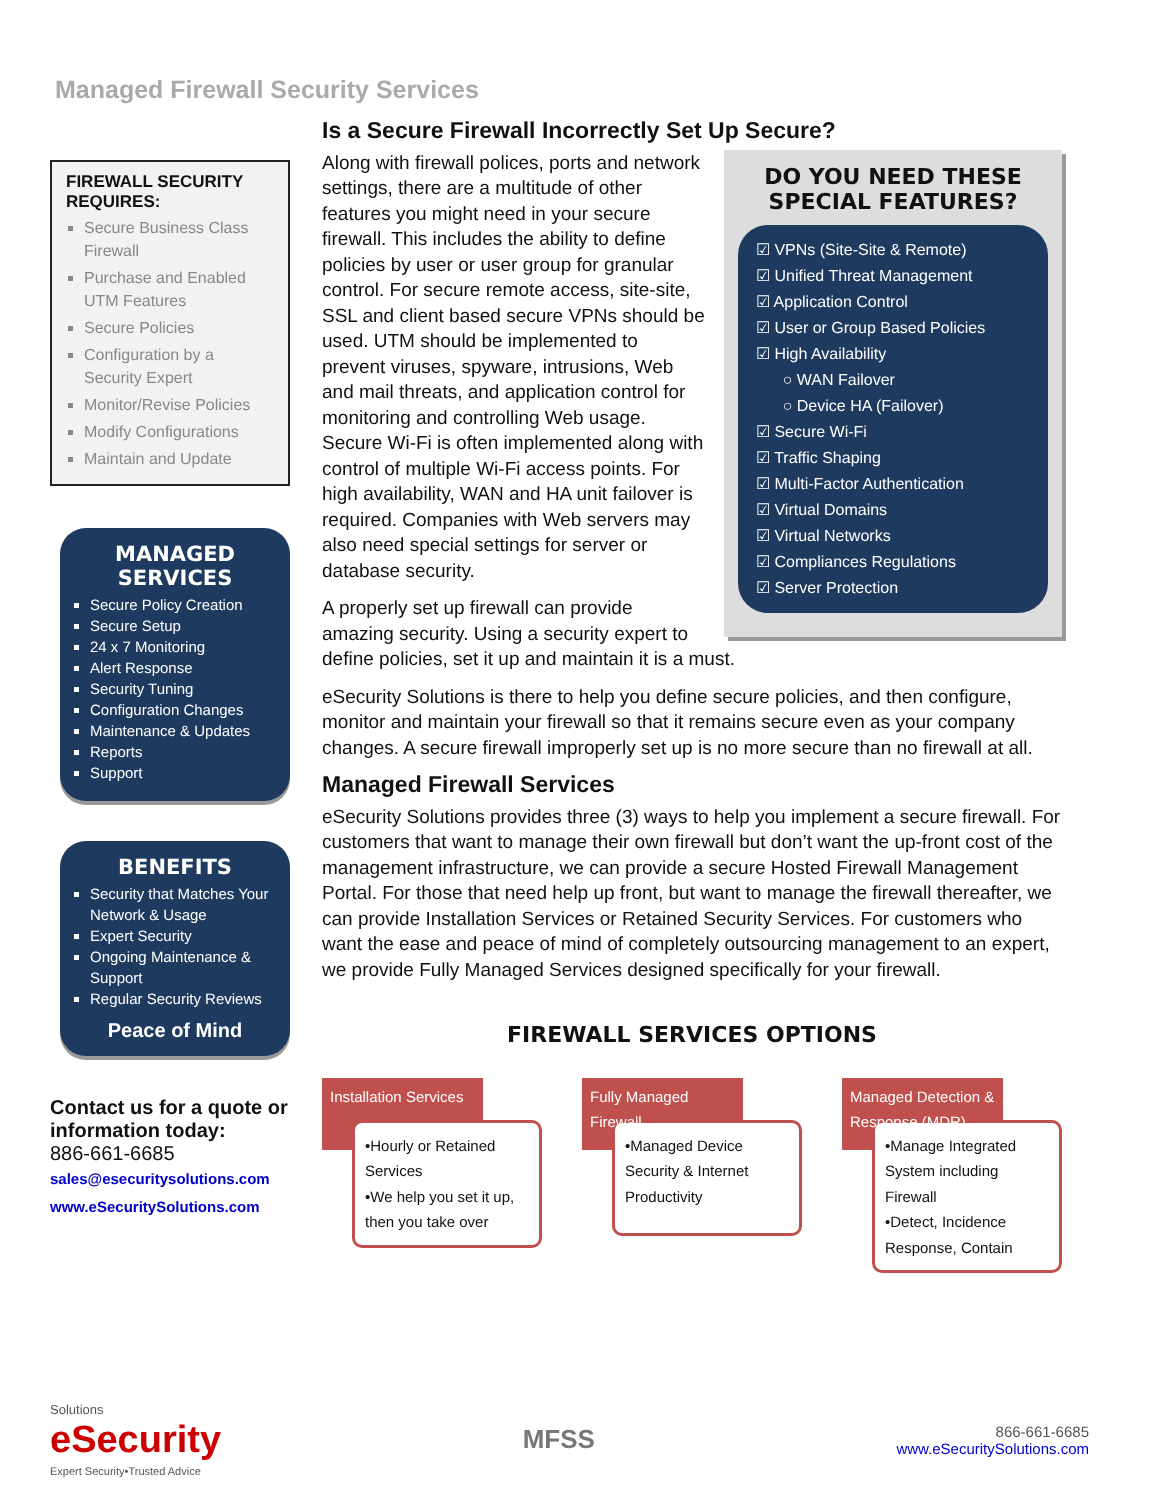Managed Firewall Security Services
FIREWALL SECURITY REQUIRES:
Secure Business Class Firewall
Purchase and Enabled UTM Features
Secure Policies
Configuration by a Security Expert
Monitor/Revise Policies
Modify Configurations
Maintain and Update
MANAGED SERVICES
Secure Policy Creation
Secure Setup
24 x 7 Monitoring
Alert Response
Security Tuning
Configuration Changes
Maintenance & Updates
Reports
Support
BENEFITS
Security that Matches Your Network & Usage
Expert Security
Ongoing Maintenance & Support
Regular Security Reviews
Peace of Mind
Contact us for a quote or information today:
886-661-6685
sales@esecuritysolutions.com
www.eSecuritySolutions.com
Is a Secure Firewall Incorrectly Set Up Secure?
DO YOU NEED THESE SPECIAL FEATURES?
☑ VPNs (Site-Site & Remote)
☑ Unified Threat Management
☑ Application Control
☑ User or Group Based Policies
☑ High Availability
○ WAN Failover
○ Device HA (Failover)
☑ Secure Wi-Fi
☑ Traffic Shaping
☑ Multi-Factor Authentication
☑ Virtual Domains
☑ Virtual Networks
☑ Compliances Regulations
☑ Server Protection
Along with firewall polices, ports and network settings, there are a multitude of other features you might need in your secure firewall. This includes the ability to define policies by user or user group for granular control. For secure remote access, site-site, SSL and client based secure VPNs should be used. UTM should be implemented to prevent viruses, spyware, intrusions, Web and mail threats, and application control for monitoring and controlling Web usage. Secure Wi-Fi is often implemented along with control of multiple Wi-Fi access points. For high availability, WAN and HA unit failover is required. Companies with Web servers may also need special settings for server or database security.
A properly set up firewall can provide amazing security. Using a security expert to define policies, set it up and maintain it is a must.
eSecurity Solutions is there to help you define secure policies, and then configure, monitor and maintain your firewall so that it remains secure even as your company changes. A secure firewall improperly set up is no more secure than no firewall at all.
Managed Firewall Services
eSecurity Solutions provides three (3) ways to help you implement a secure firewall. For customers that want to manage their own firewall but don’t want the up-front cost of the management infrastructure, we can provide a secure Hosted Firewall Management Portal. For those that need help up front, but want to manage the firewall thereafter, we can provide Installation Services or Retained Security Services. For customers who want the ease and peace of mind of completely outsourcing management to an expert, we provide Fully Managed Services designed specifically for your firewall.
FIREWALL SERVICES OPTIONS
Installation Services
•Hourly or Retained Services
•We help you set it up, then you take over
Fully Managed Firewall
•Managed Device Security & Internet Productivity
Managed Detection & Response (MDR)
•Manage Integrated System including Firewall
•Detect, Incidence Response, Contain
Solutions
eSecurity
Expert Security•Trusted Advice
MFSS
866-661-6685
www.eSecuritySolutions.com